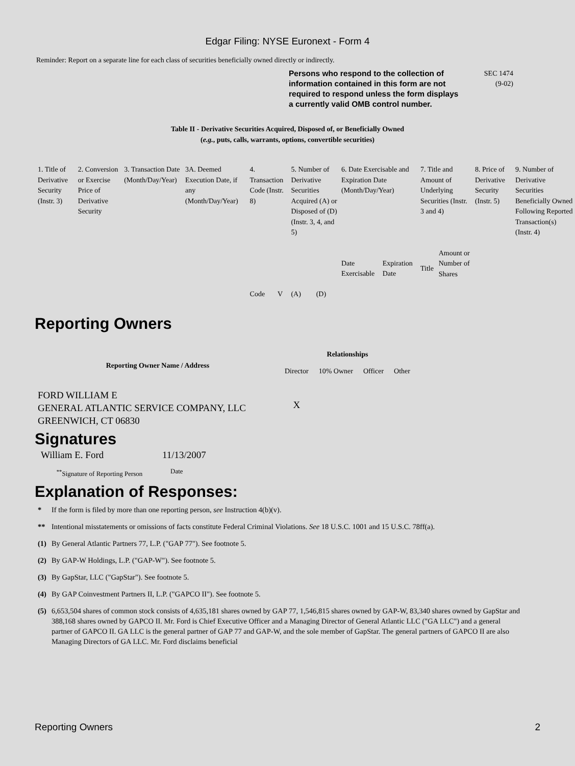Edgar Filing: NYSE Euronext - Form 4
Reminder: Report on a separate line for each class of securities beneficially owned directly or indirectly.
Persons who respond to the collection of information contained in this form are not required to respond unless the form displays a currently valid OMB control number.
SEC 1474
(9-02)
Table II - Derivative Securities Acquired, Disposed of, or Beneficially Owned
(e.g., puts, calls, warrants, options, convertible securities)
| 1. Title of Derivative Security (Instr. 3) | 2. Conversion or Exercise Price of Derivative Security | 3. Transaction Date (Month/Day/Year) | 3A. Deemed Execution Date, if any (Month/Day/Year) | 4. Transaction Code (Instr. 8) | | 5. Number of Derivative Securities Acquired (A) or Disposed of (D) (Instr. 3, 4, and 5) | | 6. Date Exercisable and Expiration Date (Month/Day/Year) | | 7. Title and Amount of Underlying Securities (Instr. 3 and 4) | | 8. Price of Derivative Security (Instr. 5) | 9. Number of Derivative Securities Beneficially Owned Following Reported Transaction(s) (Instr. 4) |
| --- | --- | --- | --- | --- | --- | --- | --- | --- | --- | --- | --- | --- | --- |
| | | | | Code | V | (A) | (D) | Date Exercisable | Expiration Date | Title | Amount or Number of Shares | | |
Reporting Owners
| Reporting Owner Name / Address | Relationships | | | |
| --- | --- | --- | --- | --- |
| | Director | 10% Owner | Officer | Other |
| FORD WILLIAM E GENERAL ATLANTIC SERVICE COMPANY, LLC GREENWICH, CT 06830 | X | | | |
Signatures
| William E. Ford | 11/13/2007 |
| <sup>**</sup> Signature of Reporting Person | Date |
Explanation of Responses:
| * | If the form is filed by more than one reporting person, see Instruction 4(b)(v). |
| ** | Intentional misstatements or omissions of facts constitute Federal Criminal Violations. See 18 U.S.C. 1001 and 15 U.S.C. 78ff(a). |
| (1) | By General Atlantic Partners 77, L.P. ("GAP 77"). See footnote 5. |
| (2) | By GAP-W Holdings, L.P. ("GAP-W"). See footnote 5. |
| (3) | By GapStar, LLC ("GapStar"). See footnote 5. |
| (4) | By GAP Coinvestment Partners II, L.P. ("GAPCO II"). See footnote 5. |
| (5) | 6,653,504 shares of common stock consists of 4,635,181 shares owned by GAP 77, 1,546,815 shares owned by GAP-W, 83,340 shares owned by GapStar and 388,168 shares owned by GAPCO II. Mr. Ford is Chief Executive Officer and a Managing Director of General Atlantic LLC ("GA LLC") and a general partner of GAPCO II. GA LLC is the general partner of GAP 77 and GAP-W, and the sole member of GapStar. The general partners of GAPCO II are also Managing Directors of GA LLC. Mr. Ford disclaims beneficial |
Reporting Owners 2